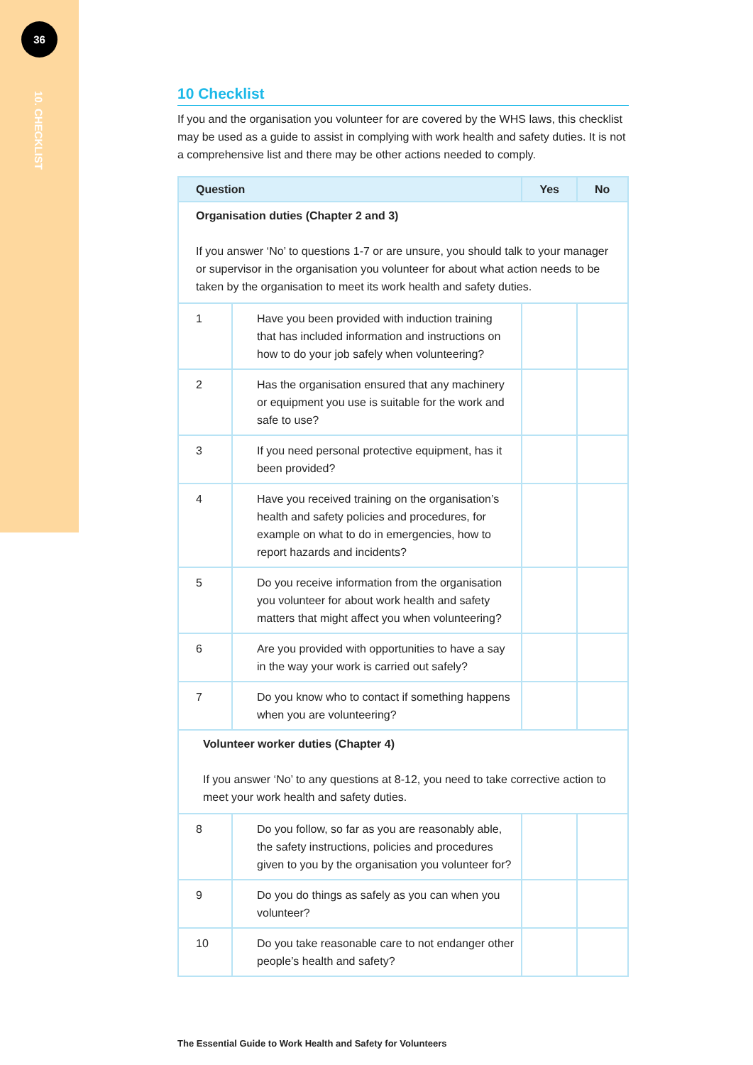36
10. CHECKLIST
10 Checklist
If you and the organisation you volunteer for are covered by the WHS laws, this checklist may be used as a guide to assist in complying with work health and safety duties. It is not a comprehensive list and there may be other actions needed to comply.
| Question | | Yes | No |
| --- | --- | --- | --- |
| Organisation duties (Chapter 2 and 3) If you answer ‘No’ to questions 1-7 or are unsure, you should talk to your manager or supervisor in the organisation you volunteer for about what action needs to be taken by the organisation to meet its work health and safety duties. | | | |
| 1 | Have you been provided with induction training that has included information and instructions on how to do your job safely when volunteering? | | |
| 2 | Has the organisation ensured that any machinery or equipment you use is suitable for the work and safe to use? | | |
| 3 | If you need personal protective equipment, has it been provided? | | |
| 4 | Have you received training on the organisation’s health and safety policies and procedures, for example on what to do in emergencies, how to report hazards and incidents? | | |
| 5 | Do you receive information from the organisation you volunteer for about work health and safety matters that might affect you when volunteering? | | |
| 6 | Are you provided with opportunities to have a say in the way your work is carried out safely? | | |
| 7 | Do you know who to contact if something happens when you are volunteering? | | |
| Volunteer worker duties (Chapter 4) If you answer ‘No’ to any questions at 8-12, you need to take corrective action to meet your work health and safety duties. | | | |
| 8 | Do you follow, so far as you are reasonably able, the safety instructions, policies and procedures given to you by the organisation you volunteer for? | | |
| 9 | Do you do things as safely as you can when you volunteer? | | |
| 10 | Do you take reasonable care to not endanger other people’s health and safety? | | |
The Essential Guide to Work Health and Safety for Volunteers